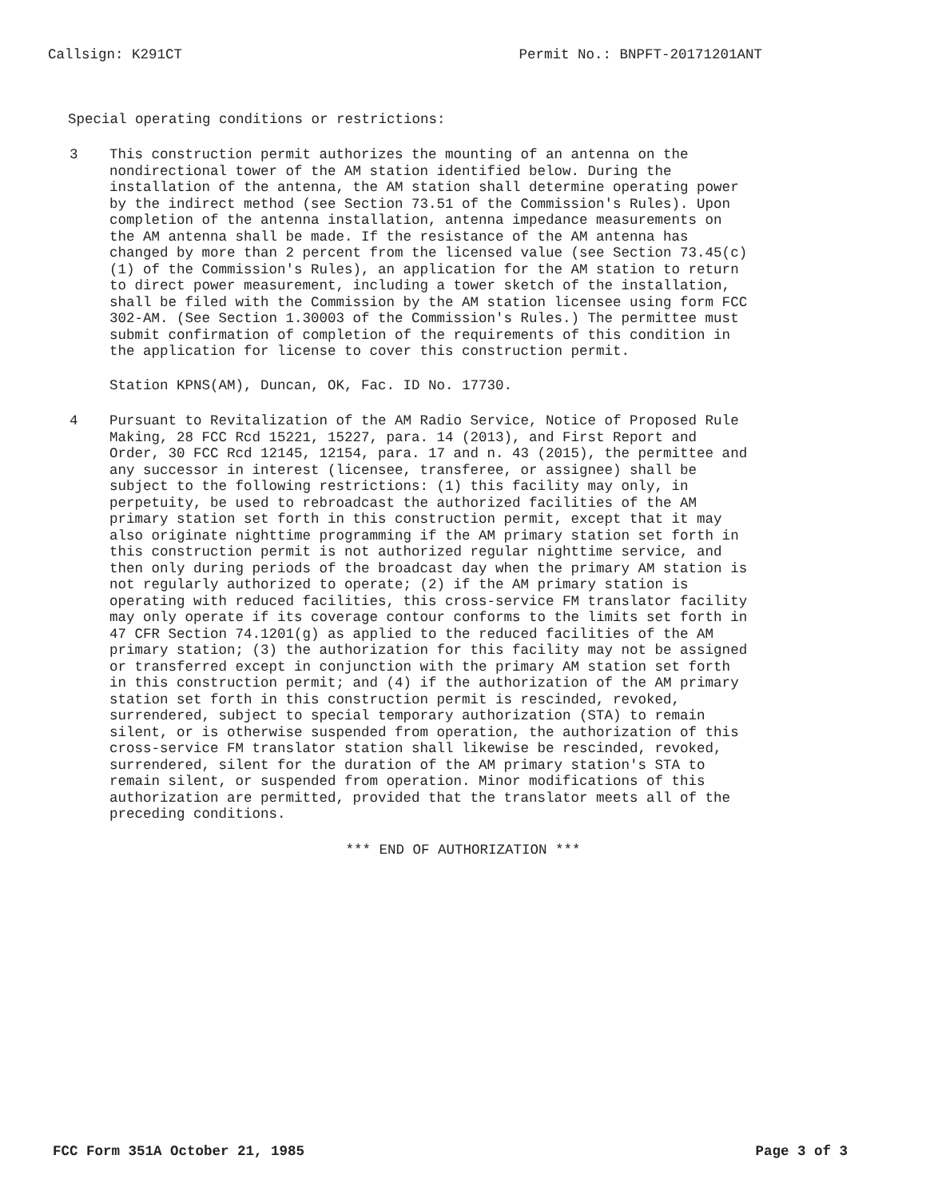Callsign: K291CT Permit No.: BNPFT-20171201ANT
Special operating conditions or restrictions:
3 This construction permit authorizes the mounting of an antenna on the nondirectional tower of the AM station identified below. During the installation of the antenna, the AM station shall determine operating power by the indirect method (see Section 73.51 of the Commission's Rules). Upon completion of the antenna installation, antenna impedance measurements on the AM antenna shall be made. If the resistance of the AM antenna has changed by more than 2 percent from the licensed value (see Section 73.45(c)(1) of the Commission's Rules), an application for the AM station to return to direct power measurement, including a tower sketch of the installation, shall be filed with the Commission by the AM station licensee using form FCC 302-AM. (See Section 1.30003 of the Commission's Rules.) The permittee must submit confirmation of completion of the requirements of this condition in the application for license to cover this construction permit.
Station KPNS(AM), Duncan, OK, Fac. ID No. 17730.
4 Pursuant to Revitalization of the AM Radio Service, Notice of Proposed Rule Making, 28 FCC Rcd 15221, 15227, para. 14 (2013), and First Report and Order, 30 FCC Rcd 12145, 12154, para. 17 and n. 43 (2015), the permittee and any successor in interest (licensee, transferee, or assignee) shall be subject to the following restrictions: (1) this facility may only, in perpetuity, be used to rebroadcast the authorized facilities of the AM primary station set forth in this construction permit, except that it may also originate nighttime programming if the AM primary station set forth in this construction permit is not authorized regular nighttime service, and then only during periods of the broadcast day when the primary AM station is not regularly authorized to operate; (2) if the AM primary station is operating with reduced facilities, this cross-service FM translator facility may only operate if its coverage contour conforms to the limits set forth in 47 CFR Section 74.1201(g) as applied to the reduced facilities of the AM primary station; (3) the authorization for this facility may not be assigned or transferred except in conjunction with the primary AM station set forth in this construction permit; and (4) if the authorization of the AM primary station set forth in this construction permit is rescinded, revoked, surrendered, subject to special temporary authorization (STA) to remain silent, or is otherwise suspended from operation, the authorization of this cross-service FM translator station shall likewise be rescinded, revoked, surrendered, silent for the duration of the AM primary station's STA to remain silent, or suspended from operation. Minor modifications of this authorization are permitted, provided that the translator meets all of the preceding conditions.
*** END OF AUTHORIZATION ***
FCC Form 351A October 21, 1985 Page 3 of 3